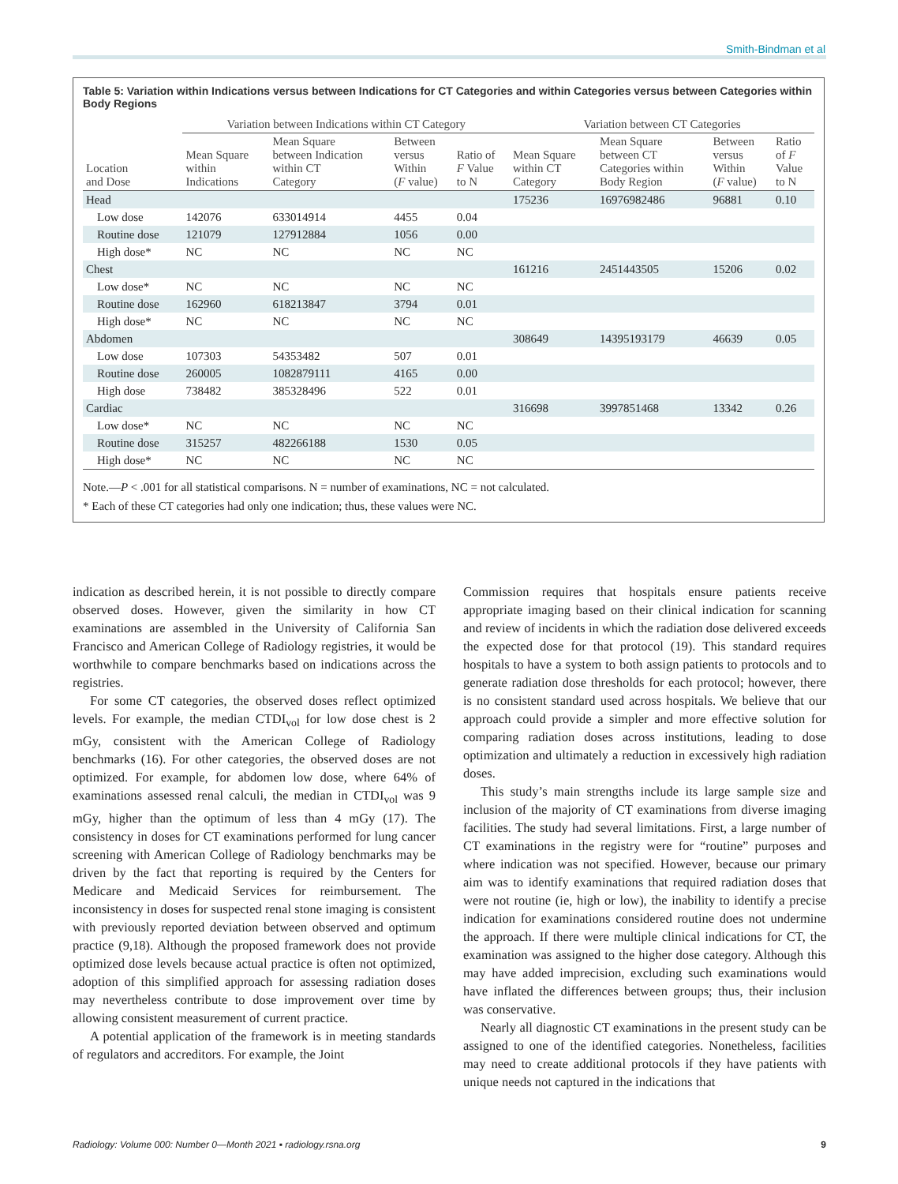Smith-Bindman et al
Table 5: Variation within Indications versus between Indications for CT Categories and within Categories versus between Categories within Body Regions
| | Variation between Indications within CT Category | | | | Variation between CT Categories | | | |
| --- | --- | --- | --- | --- | --- | --- | --- | --- |
| Location and Dose | Mean Square within Indications | Mean Square between Indication within CT Category | Between versus Within ( F value) | Ratio of F Value to N | Mean Square within CT Category | Mean Square between CT Categories within Body Region | Between versus Within ( F value) | Ratio of F Value to N |
| Head | | | | | 175236 | 16976982486 | 96881 | 0.10 |
| Low dose | 142076 | 633014914 | 4455 | 0.04 | | | | |
| Routine dose | 121079 | 127912884 | 1056 | 0.00 | | | | |
| High dose* | NC | NC | NC | NC | | | | |
| Chest | | | | | 161216 | 2451443505 | 15206 | 0.02 |
| Low dose* | NC | NC | NC | NC | | | | |
| Routine dose | 162960 | 618213847 | 3794 | 0.01 | | | | |
| High dose* | NC | NC | NC | NC | | | | |
| Abdomen | | | | | 308649 | 14395193179 | 46639 | 0.05 |
| Low dose | 107303 | 54353482 | 507 | 0.01 | | | | |
| Routine dose | 260005 | 1082879111 | 4165 | 0.00 | | | | |
| High dose | 738482 | 385328496 | 522 | 0.01 | | | | |
| Cardiac | | | | | 316698 | 3997851468 | 13342 | 0.26 |
| Low dose* | NC | NC | NC | NC | | | | |
| Routine dose | 315257 | 482266188 | 1530 | 0.05 | | | | |
| High dose* | NC | NC | NC | NC | | | | |
Note.—P < .001 for all statistical comparisons. N = number of examinations, NC = not calculated.
* Each of these CT categories had only one indication; thus, these values were NC.
indication as described herein, it is not possible to directly compare observed doses. However, given the similarity in how CT examinations are assembled in the University of California San Francisco and American College of Radiology registries, it would be worthwhile to compare benchmarks based on indications across the registries.
For some CT categories, the observed doses reflect optimized levels. For example, the median CTDI<sub>vol</sub> for low dose chest is 2 mGy, consistent with the American College of Radiology benchmarks (16). For other categories, the observed doses are not optimized. For example, for abdomen low dose, where 64% of examinations assessed renal calculi, the median in CTDI<sub>vol</sub> was 9 mGy, higher than the optimum of less than 4 mGy (17). The consistency in doses for CT examinations performed for lung cancer screening with American College of Radiology benchmarks may be driven by the fact that reporting is required by the Centers for Medicare and Medicaid Services for reimbursement. The inconsistency in doses for suspected renal stone imaging is consistent with previously reported deviation between observed and optimum practice (9,18). Although the proposed framework does not provide optimized dose levels because actual practice is often not optimized, adoption of this simplified approach for assessing radiation doses may nevertheless contribute to dose improvement over time by allowing consistent measurement of current practice.
A potential application of the framework is in meeting standards of regulators and accreditors. For example, the Joint
Commission requires that hospitals ensure patients receive appropriate imaging based on their clinical indication for scanning and review of incidents in which the radiation dose delivered exceeds the expected dose for that protocol (19). This standard requires hospitals to have a system to both assign patients to protocols and to generate radiation dose thresholds for each protocol; however, there is no consistent standard used across hospitals. We believe that our approach could provide a simpler and more effective solution for comparing radiation doses across institutions, leading to dose optimization and ultimately a reduction in excessively high radiation doses.
This study’s main strengths include its large sample size and inclusion of the majority of CT examinations from diverse imaging facilities. The study had several limitations. First, a large number of CT examinations in the registry were for “routine” purposes and where indication was not specified. However, because our primary aim was to identify examinations that required radiation doses that were not routine (ie, high or low), the inability to identify a precise indication for examinations considered routine does not undermine the approach. If there were multiple clinical indications for CT, the examination was assigned to the higher dose category. Although this may have added imprecision, excluding such examinations would have inflated the differences between groups; thus, their inclusion was conservative.
Nearly all diagnostic CT examinations in the present study can be assigned to one of the identified categories. Nonetheless, facilities may need to create additional protocols if they have patients with unique needs not captured in the indications that
Radiology: Volume 000: Number 0—Month 2021 ▪ radiology.rsna.org 9